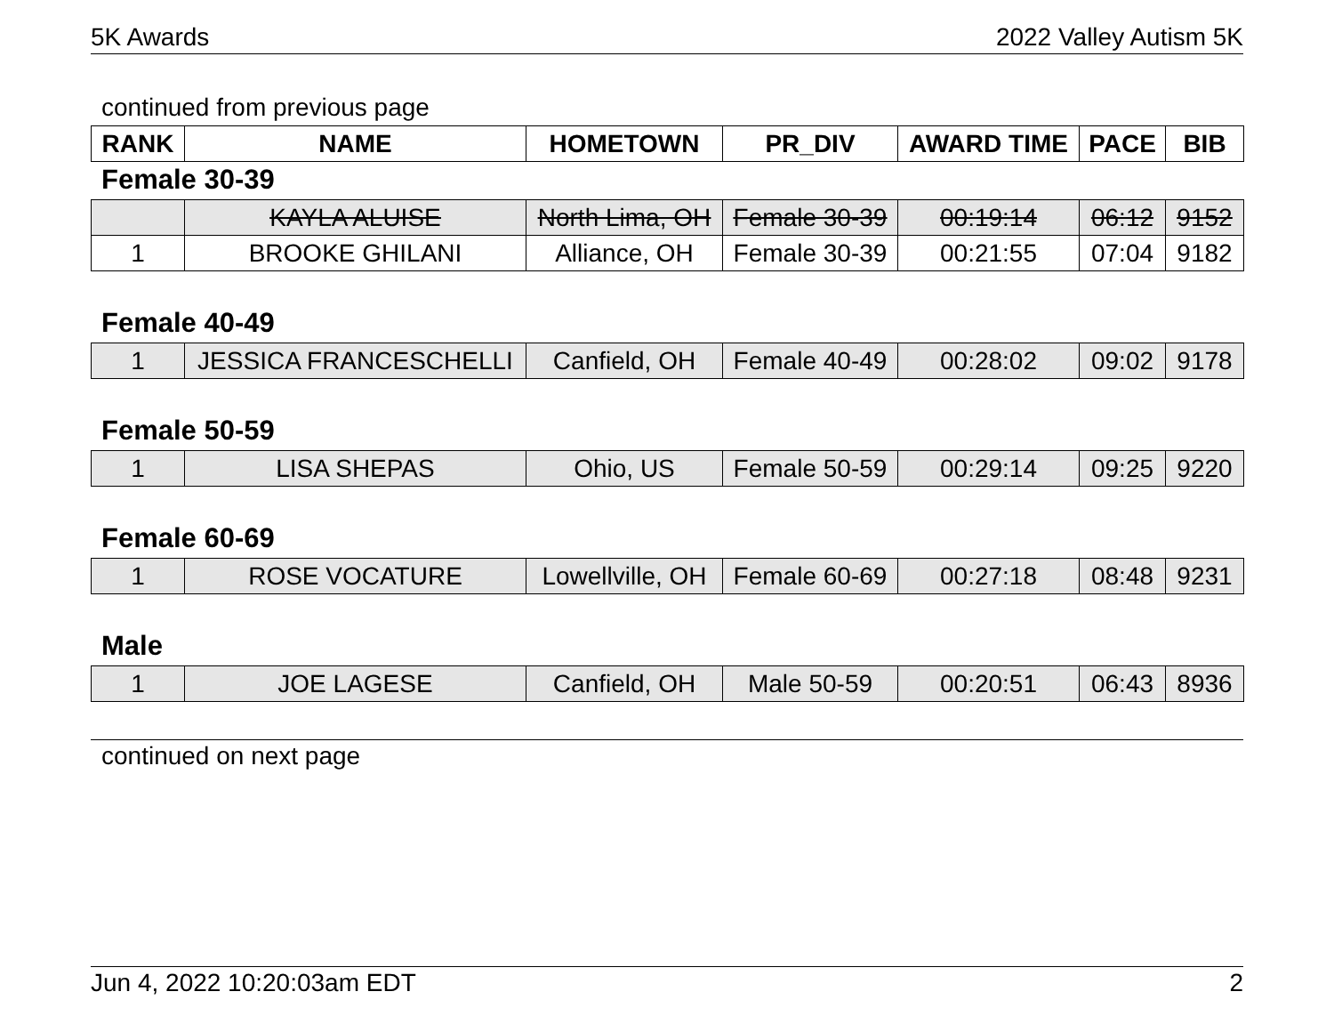5K Awards 2022 Valley Autism 5K
continued from previous page
| RANK | NAME | HOMETOWN | PR_DIV | AWARD TIME | PACE | BIB |
| --- | --- | --- | --- | --- | --- | --- |
Female 30-39
| | KAYLA ALUISE | North Lima, OH | Female 30-39 | 00:19:14 | 06:12 | 9152 |
| 1 | BROOKE GHILANI | Alliance, OH | Female 30-39 | 00:21:55 | 07:04 | 9182 |
Female 40-49
| 1 | JESSICA FRANCESCHELLI | Canfield, OH | Female 40-49 | 00:28:02 | 09:02 | 9178 |
Female 50-59
| 1 | LISA SHEPAS | Ohio, US | Female 50-59 | 00:29:14 | 09:25 | 9220 |
Female 60-69
| 1 | ROSE VOCATURE | Lowellville, OH | Female 60-69 | 00:27:18 | 08:48 | 9231 |
Male
| 1 | JOE LAGESE | Canfield, OH | Male 50-59 | 00:20:51 | 06:43 | 8936 |
continued on next page
Jun 4, 2022 10:20:03am EDT 2